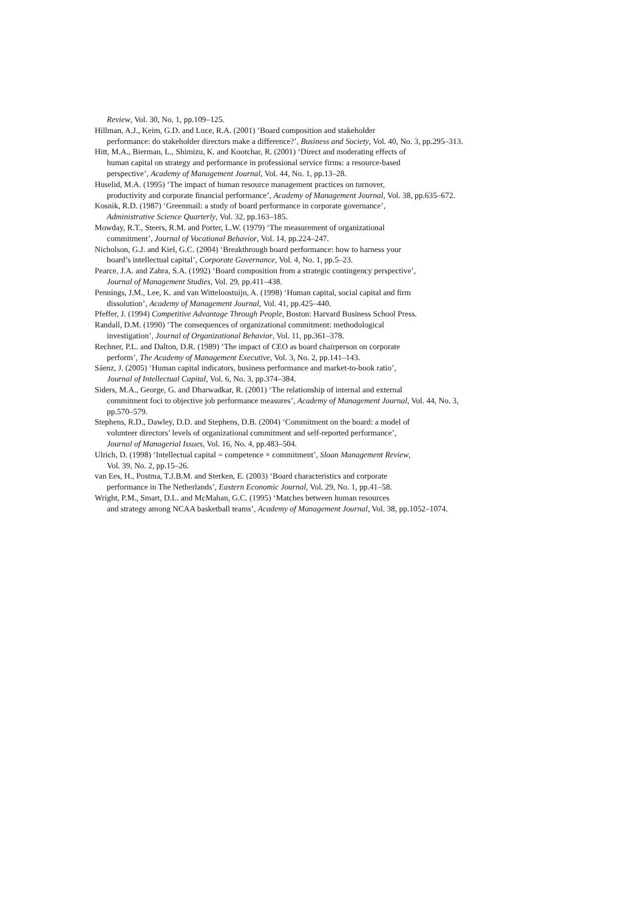Review, Vol. 30, No. 1, pp.109–125.
Hillman, A.J., Keim, G.D. and Luce, R.A. (2001) ‘Board composition and stakeholder
performance: do stakeholder directors make a difference?’, Business and Society, Vol. 40, No. 3, pp.295–313.
Hitt, M.A., Bierman, L., Shimizu, K. and Kootchar, R. (2001) ‘Direct and moderating effects of
human capital on strategy and performance in professional service firms: a resource-based
perspective’, Academy of Management Journal, Vol. 44, No. 1, pp.13–28.
Huselid, M.A. (1995) ‘The impact of human resource management practices on turnover,
productivity and corporate financial performance’, Academy of Management Journal, Vol. 38, pp.635–672.
Kosnik, R.D. (1987) ‘Greenmail: a study of board performance in corporate governance’,
Administrative Science Quarterly, Vol. 32, pp.163–185.
Mowday, R.T., Steers, R.M. and Porter, L.W. (1979) ‘The measurement of organizational
commitment’, Journal of Vocational Behavior, Vol. 14, pp.224–247.
Nicholson, G.J. and Kiel, G.C. (2004) ‘Breakthrough board performance: how to harness your
board’s intellectual capital’, Corporate Governance, Vol. 4, No. 1, pp.5–23.
Pearce, J.A. and Zahra, S.A. (1992) ‘Board composition from a strategic contingency perspective’,
Journal of Management Studies, Vol. 29, pp.411–438.
Pennings, J.M., Lee, K. and van Witteloostuijn, A. (1998) ‘Human capital, social capital and firm
dissolution’, Academy of Management Journal, Vol. 41, pp.425–440.
Pfeffer, J. (1994) Competitive Advantage Through People, Boston: Harvard Business School Press.
Randall, D.M. (1990) ‘The consequences of organizational commitment: methodological
investigation’, Journal of Organizational Behavior, Vol. 11, pp.361–378.
Rechner, P.L. and Dalton, D.R. (1989) ‘The impact of CEO as board chairperson on corporate
perform’, The Academy of Management Executive, Vol. 3, No. 2, pp.141–143.
Sáenz, J. (2005) ‘Human capital indicators, business performance and market-to-book ratio’,
Journal of Intellectual Capital, Vol. 6, No. 3, pp.374–384.
Siders, M.A., George, G. and Dharwadkar, R. (2001) ‘The relationship of internal and external
commitment foci to objective job performance measures’, Academy of Management Journal, Vol. 44, No. 3,
pp.570–579.
Stephens, R.D., Dawley, D.D. and Stephens, D.B. (2004) ‘Commitment on the board: a model of
volunteer directors’ levels of organizational commitment and self-reported performance’,
Journal of Managerial Issues, Vol. 16, No. 4, pp.483–504.
Ulrich, D. (1998) ‘Intellectual capital = competence × commitment’, Sloan Management Review,
Vol. 39, No. 2, pp.15–26.
van Ees, H., Postma, T.J.B.M. and Sterken, E. (2003) ‘Board characteristics and corporate
performance in The Netherlands’, Eastern Economic Journal, Vol. 29, No. 1, pp.41–58.
Wright, P.M., Smart, D.L. and McMahan, G.C. (1995) ‘Matches between human resources
and strategy among NCAA basketball teams’, Academy of Management Journal, Vol. 38, pp.1052–1074.